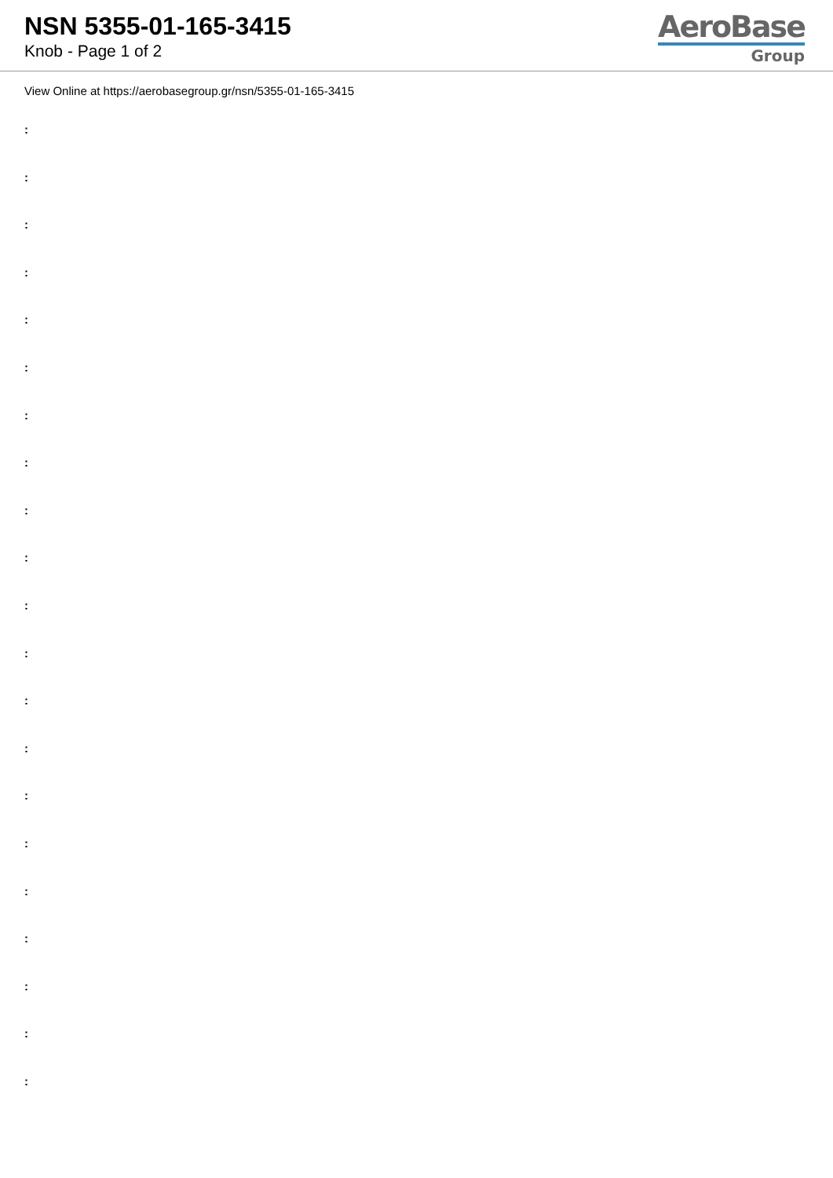NSN 5355-01-165-3415
Knob - Page 1 of 2
AeroBase
Group
View Online at https://aerobasegroup.gr/nsn/5355-01-165-3415
:
:
:
:
:
:
:
:
:
:
:
:
:
:
:
:
:
:
:
:
: